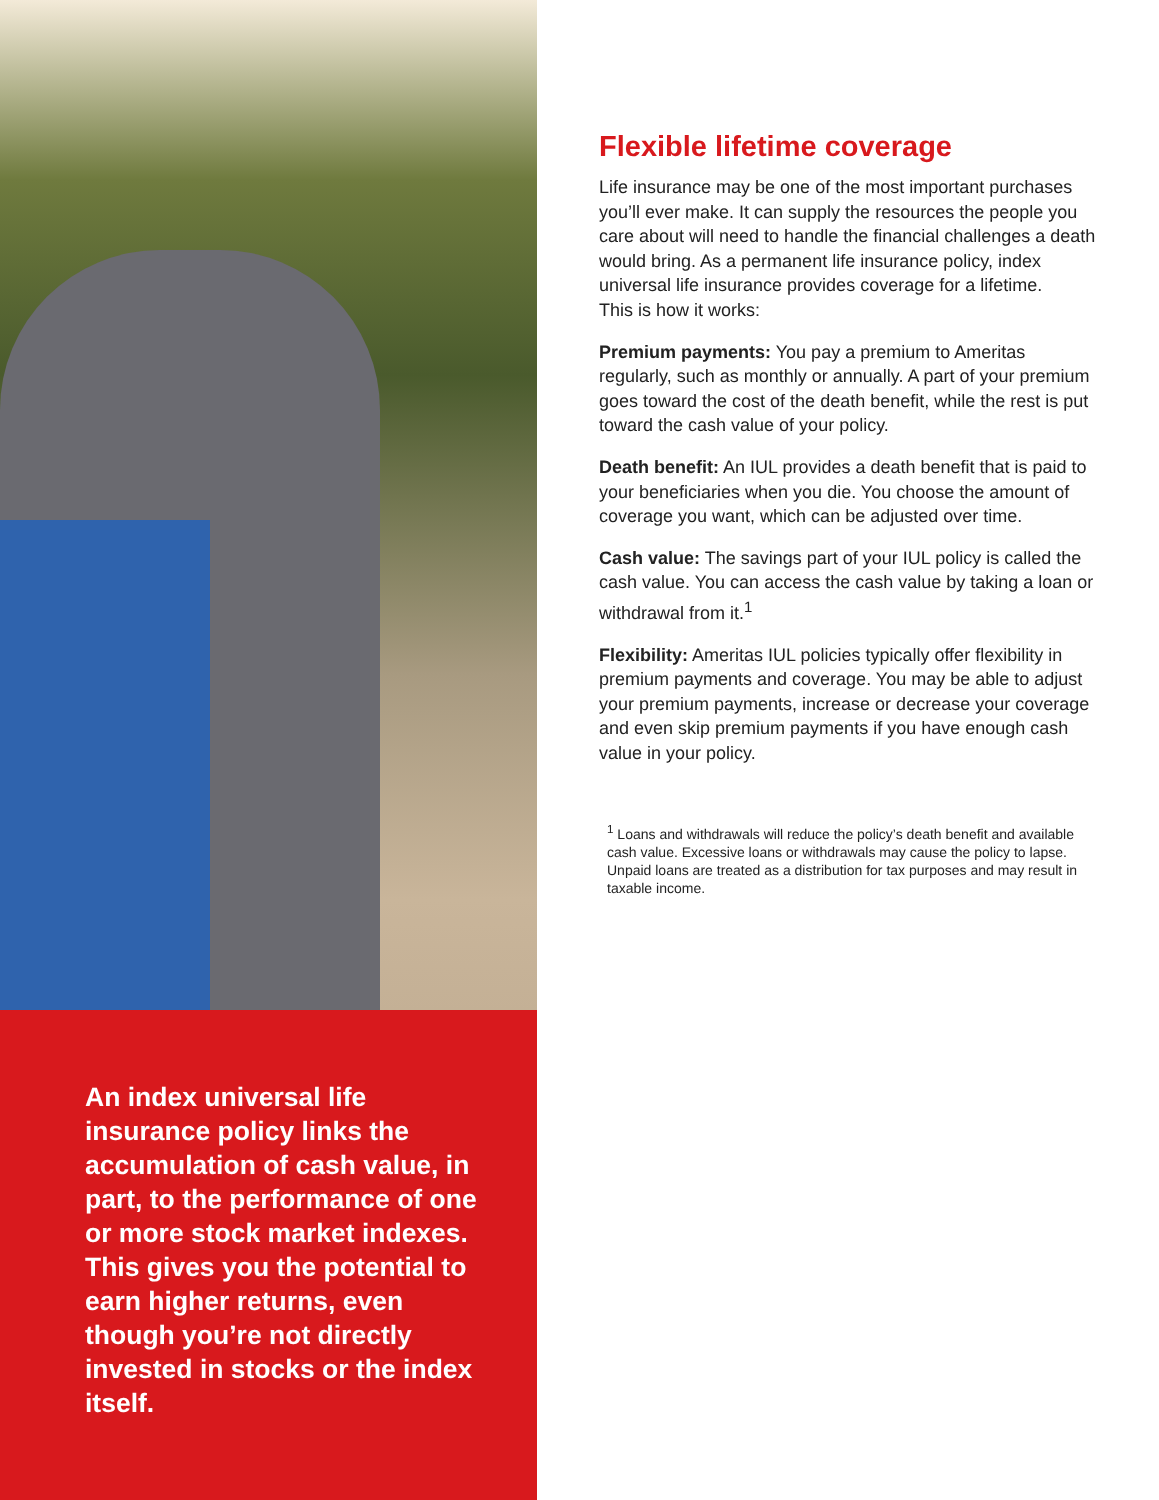An index universal life insurance policy links the accumulation of cash value, in part, to the performance of one or more stock market indexes. This gives you the potential to earn higher returns, even though you’re not directly invested in stocks or the index itself.
Flexible lifetime coverage
Life insurance may be one of the most important purchases you’ll ever make. It can supply the resources the people you care about will need to handle the financial challenges a death would bring. As a permanent life insurance policy, index universal life insurance provides coverage for a lifetime.
This is how it works:
Premium payments: You pay a premium to Ameritas regularly, such as monthly or annually. A part of your premium goes toward the cost of the death benefit, while the rest is put toward the cash value of your policy.
Death benefit: An IUL provides a death benefit that is paid to your beneficiaries when you die. You choose the amount of coverage you want, which can be adjusted over time.
Cash value: The savings part of your IUL policy is called the cash value. You can access the cash value by taking a loan or withdrawal from it.<sup>1</sup>
Flexibility: Ameritas IUL policies typically offer flexibility in premium payments and coverage. You may be able to adjust your premium payments, increase or decrease your coverage and even skip premium payments if you have enough cash value in your policy.
<sup>1</sup> Loans and withdrawals will reduce the policy’s death benefit and available cash value. Excessive loans or withdrawals may cause the policy to lapse. Unpaid loans are treated as a distribution for tax purposes and may result in taxable income.